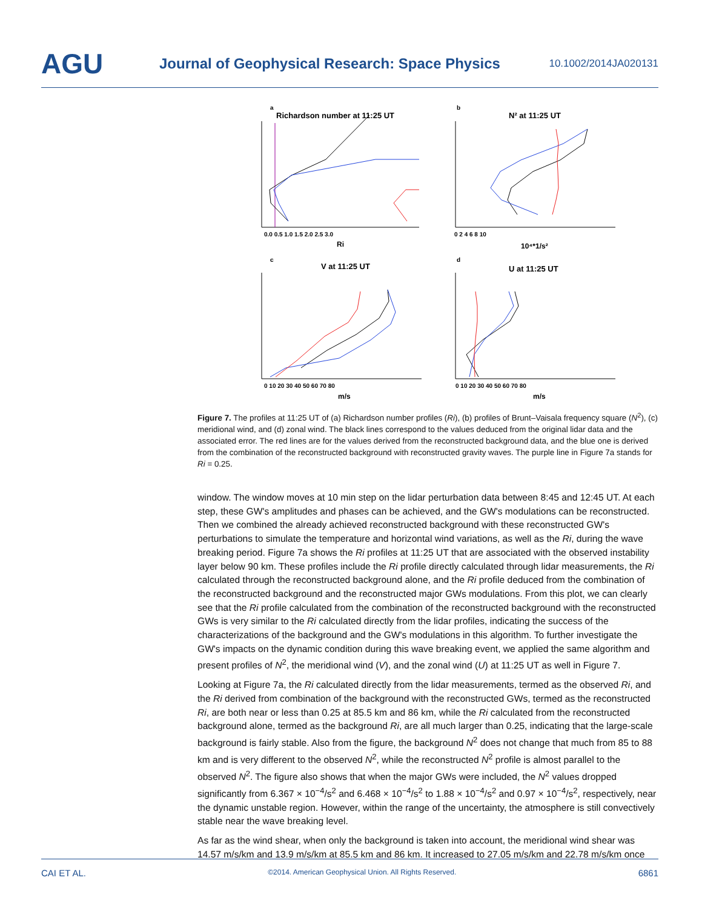AGU
Journal of Geophysical Research: Space Physics
10.1002/2014JA020131
a
Richardson number at 11:25 UT
0.0 0.5 1.0 1.5 2.0 2.5 3.0
Ri
b
N² at 11:25 UT
0 2 4 6 8 10
10⁴*1/s²
c
V at 11:25 UT
0 10 20 30 40 50 60 70 80
m/s
d
U at 11:25 UT
0 10 20 30 40 50 60 70 80
m/s
Figure 7. The profiles at 11:25 UT of (a) Richardson number profiles (Ri), (b) profiles of Brunt–Vaisala frequency square (N<sup>2</sup>), (c) meridional wind, and (d) zonal wind. The black lines correspond to the values deduced from the original lidar data and the associated error. The red lines are for the values derived from the reconstructed background data, and the blue one is derived from the combination of the reconstructed background with reconstructed gravity waves. The purple line in Figure 7a stands for Ri = 0.25.
window. The window moves at 10 min step on the lidar perturbation data between 8:45 and 12:45 UT. At each step, these GW's amplitudes and phases can be achieved, and the GW's modulations can be reconstructed. Then we combined the already achieved reconstructed background with these reconstructed GW's perturbations to simulate the temperature and horizontal wind variations, as well as the Ri, during the wave breaking period. Figure 7a shows the Ri profiles at 11:25 UT that are associated with the observed instability layer below 90 km. These profiles include the Ri profile directly calculated through lidar measurements, the Ri calculated through the reconstructed background alone, and the Ri profile deduced from the combination of the reconstructed background and the reconstructed major GWs modulations. From this plot, we can clearly see that the Ri profile calculated from the combination of the reconstructed background with the reconstructed GWs is very similar to the Ri calculated directly from the lidar profiles, indicating the success of the characterizations of the background and the GW's modulations in this algorithm. To further investigate the GW's impacts on the dynamic condition during this wave breaking event, we applied the same algorithm and present profiles of N<sup>2</sup>, the meridional wind (V), and the zonal wind (U) at 11:25 UT as well in Figure 7.
Looking at Figure 7a, the Ri calculated directly from the lidar measurements, termed as the observed Ri, and the Ri derived from combination of the background with the reconstructed GWs, termed as the reconstructed Ri, are both near or less than 0.25 at 85.5 km and 86 km, while the Ri calculated from the reconstructed background alone, termed as the background Ri, are all much larger than 0.25, indicating that the large-scale background is fairly stable. Also from the figure, the background N<sup>2</sup> does not change that much from 85 to 88 km and is very different to the observed N<sup>2</sup>, while the reconstructed N<sup>2</sup> profile is almost parallel to the observed N<sup>2</sup>. The figure also shows that when the major GWs were included, the N<sup>2</sup> values dropped significantly from 6.367 × 10<sup>−4</sup>/s<sup>2</sup> and 6.468 × 10<sup>−4</sup>/s<sup>2</sup> to 1.88 × 10<sup>−4</sup>/s<sup>2</sup> and 0.97 × 10<sup>−4</sup>/s<sup>2</sup>, respectively, near the dynamic unstable region. However, within the range of the uncertainty, the atmosphere is still convectively stable near the wave breaking level.
As far as the wind shear, when only the background is taken into account, the meridional wind shear was 14.57 m/s/km and 13.9 m/s/km at 85.5 km and 86 km. It increased to 27.05 m/s/km and 22.78 m/s/km once
CAI ET AL. ©2014. American Geophysical Union. All Rights Reserved. 6861